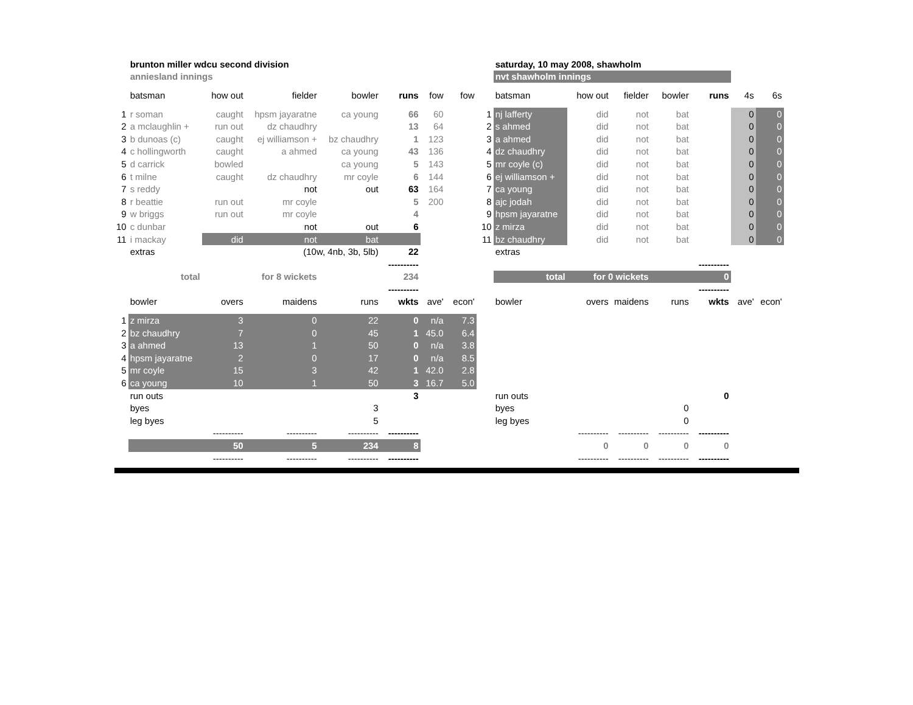| | brunton miller wdcu second division | | | | | | |
| | anniesland innings | | | | | | |
| | batsman | how out | fielder | bowler | runs | fow | fow |
| 1 | r soman | caught | hpsm jayaratne | ca young | 66 | 60 | |
| 2 | a mclaughlin + | run out | dz chaudhry | | 13 | 64 | |
| 3 | b dunoas (c) | caught | ej williamson + | bz chaudhry | 1 | 123 | |
| 4 | c hollingworth | caught | a ahmed | ca young | 43 | 136 | |
| 5 | d carrick | bowled | | ca young | 5 | 143 | |
| 6 | t milne | caught | dz chaudhry | mr coyle | 6 | 144 | |
| 7 | s reddy | | not | out | 63 | 164 | |
| 8 | r beattie | run out | mr coyle | | 5 | 200 | |
| 9 | w briggs | run out | mr coyle | | 4 | | |
| 10 | c dunbar | | not | out | 6 | | |
| 11 | i mackay | did | not | bat | | | |
| | extras | | (10w, 4nb, 3b, 5lb) | | 22 | | |
| | | | | | ---------- | | |
| | total | | for 8 wickets | | 234 | | |
| | | | | | ---------- | | |
| | bowler | overs | maidens | runs | wkts | ave' | econ' |
| 1 | z mirza | 3 | 0 | 22 | 0 | n/a | 7.3 |
| 2 | bz chaudhry | 7 | 0 | 45 | 1 | 45.0 | 6.4 |
| 3 | a ahmed | 13 | 1 | 50 | 0 | n/a | 3.8 |
| 4 | hpsm jayaratne | 2 | 0 | 17 | 0 | n/a | 8.5 |
| 5 | mr coyle | 15 | 3 | 42 | 1 | 42.0 | 2.8 |
| 6 | ca young | 10 | 1 | 50 | 3 | 16.7 | 5.0 |
| | run outs | | | | 3 | | |
| | byes | | | 3 | | | |
| | leg byes | | | 5 | | | |
| | | ---------- | ---------- | ---------- | ---------- | | |
| | | 50 | 5 | 234 | 8 | | |
| | | ---------- | ---------- | ---------- | ---------- | | |
| | saturday, 10 may 2008, shawholm | | | | | | |
| | nvt shawholm innings | | | | | | |
| | batsman | how out | fielder | bowler | runs | 4s | 6s |
| 1 | nj lafferty | did | not | bat | | 0 | 0 |
| 2 | s ahmed | did | not | bat | | 0 | 0 |
| 3 | a ahmed | did | not | bat | | 0 | 0 |
| 4 | dz chaudhry | did | not | bat | | 0 | 0 |
| 5 | mr coyle (c) | did | not | bat | | 0 | 0 |
| 6 | ej williamson + | did | not | bat | | 0 | 0 |
| 7 | ca young | did | not | bat | | 0 | 0 |
| 8 | ajc jodah | did | not | bat | | 0 | 0 |
| 9 | hpsm jayaratne | did | not | bat | | 0 | 0 |
| 10 | z mirza | did | not | bat | | 0 | 0 |
| 11 | bz chaudhry | did | not | bat | | 0 | 0 |
| | extras | | | | | | |
| | | | | | ---------- | | |
| | total | for 0 wickets | | | 0 | | |
| | | | | | ---------- | | |
| | bowler | overs | maidens | runs | wkts | ave' | econ' |
| | run outs | | | | 0 | | |
| | byes | | | 0 | | | |
| | leg byes | | | 0 | | | |
| | | ---------- | ---------- | ---------- | ---------- | | |
| | | 0 | 0 | 0 | 0 | | |
| | | ---------- | ---------- | ---------- | ---------- | | |